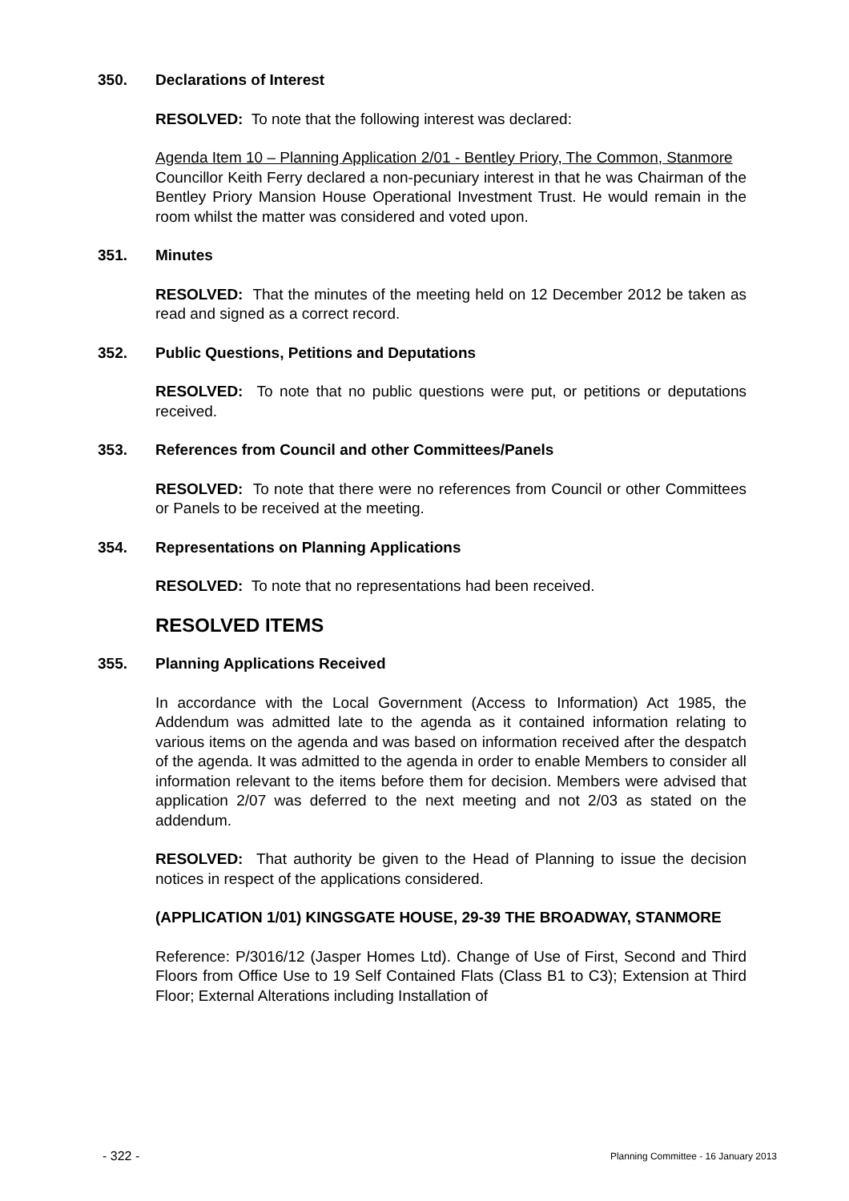350. Declarations of Interest
RESOLVED: To note that the following interest was declared:
Agenda Item 10 – Planning Application 2/01 - Bentley Priory, The Common, Stanmore
Councillor Keith Ferry declared a non-pecuniary interest in that he was Chairman of the Bentley Priory Mansion House Operational Investment Trust. He would remain in the room whilst the matter was considered and voted upon.
351. Minutes
RESOLVED: That the minutes of the meeting held on 12 December 2012 be taken as read and signed as a correct record.
352. Public Questions, Petitions and Deputations
RESOLVED: To note that no public questions were put, or petitions or deputations received.
353. References from Council and other Committees/Panels
RESOLVED: To note that there were no references from Council or other Committees or Panels to be received at the meeting.
354. Representations on Planning Applications
RESOLVED: To note that no representations had been received.
RESOLVED ITEMS
355. Planning Applications Received
In accordance with the Local Government (Access to Information) Act 1985, the Addendum was admitted late to the agenda as it contained information relating to various items on the agenda and was based on information received after the despatch of the agenda. It was admitted to the agenda in order to enable Members to consider all information relevant to the items before them for decision. Members were advised that application 2/07 was deferred to the next meeting and not 2/03 as stated on the addendum.
RESOLVED: That authority be given to the Head of Planning to issue the decision notices in respect of the applications considered.
(APPLICATION 1/01) KINGSGATE HOUSE, 29-39 THE BROADWAY, STANMORE
Reference: P/3016/12 (Jasper Homes Ltd). Change of Use of First, Second and Third Floors from Office Use to 19 Self Contained Flats (Class B1 to C3); Extension at Third Floor; External Alterations including Installation of
- 322 - Planning Committee - 16 January 2013